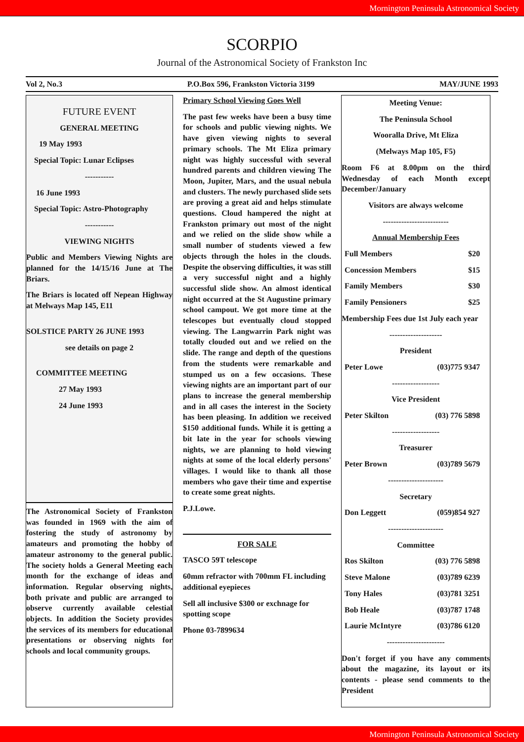Mornington Peninsula Astronomical Society
SCORPIO
Journal of the Astronomical Society of Frankston Inc
Vol 2, No.3 P.O.Box 596, Frankston Victoria 3199 MAY/JUNE 1993
FUTURE EVENT
GENERAL MEETING
19 May 1993
Special Topic: Lunar Eclipses
-----------
16 June 1993
Special Topic: Astro-Photography
-----------
VIEWING NIGHTS
Public and Members Viewing Nights are planned for the 14/15/16 June at The Briars.
The Briars is located off Nepean Highway at Melways Map 145, E11
SOLSTICE PARTY 26 JUNE 1993
see details on page 2
COMMITTEE MEETING
27 May 1993
24 June 1993
The Astronomical Society of Frankston was founded in 1969 with the aim of fostering the study of astronomy by amateurs and promoting the hobby of amateur astronomy to the general public. The society holds a General Meeting each month for the exchange of ideas and information. Regular observing nights, both private and public are arranged to observe currently available celestial objects. In addition the Society provides the services of its members for educational presentations or observing nights for schools and local community groups.
Primary School Viewing Goes Well
The past few weeks have been a busy time for schools and public viewing nights. We have given viewing nights to several primary schools. The Mt Eliza primary night was highly successful with several hundred parents and children viewing The Moon, Jupiter, Mars, and the usual nebula and clusters. The newly purchased slide sets are proving a great aid and helps stimulate questions. Cloud hampered the night at Frankston primary out most of the night and we relied on the slide show while a small number of students viewed a few objects through the holes in the clouds. Despite the observing difficulties, it was still a very successful night and a highly successful slide show. An almost identical night occurred at the St Augustine primary school campout. We got more time at the telescopes but eventually cloud stopped viewing. The Langwarrin Park night was totally clouded out and we relied on the slide. The range and depth of the questions from the students were remarkable and stumped us on a few occasions. These viewing nights are an important part of our plans to increase the general membership and in all cases the interest in the Society has been pleasing. In addition we received $150 additional funds. While it is getting a bit late in the year for schools viewing nights, we are planning to hold viewing nights at some of the local elderly persons' villages. I would like to thank all those members who gave their time and expertise to create some great nights.
P.J.Lowe.
FOR SALE
TASCO 59T telescope
60mm refractor with 700mm FL including additional eyepieces
Sell all inclusive $300 or exchnage for spotting scope
Phone 03-7899634
Meeting Venue:
The Peninsula School
Wooralla Drive, Mt Eliza
(Melways Map 105, F5)
Room F6 at 8.00pm on the third Wednesday of each Month except December/January
Visitors are always welcome
-------------------------
Annual Membership Fees
Full Members $20
Concession Members $15
Family Members $30
Family Pensioners $25
Membership Fees due 1st July each year
--------------------
President
Peter Lowe (03)775 9347
------------------
Vice President
Peter Skilton (03) 776 5898
------------------
Treasurer
Peter Brown (03)789 5679
---------------------
Secretary
Don Leggett (059)854 927
---------------------
Committee
Ros Skilton (03) 776 5898
Steve Malone (03)789 6239
Tony Hales (03)781 3251
Bob Heale (03)787 1748
Laurie McIntyre (03)786 6120
----------------------
Don't forget if you have any comments about the magazine, its layout or its contents - please send comments to the President
Mornington Peninsula Astronomical Society